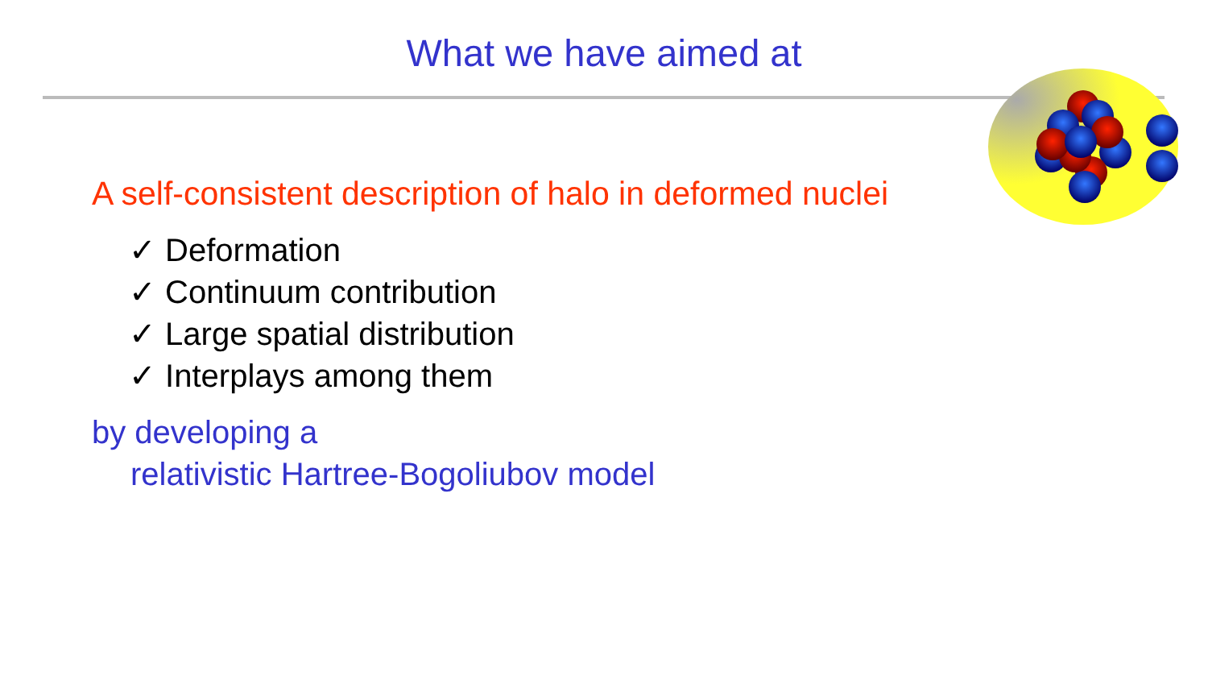What we have aimed at
A self-consistent description of halo in deformed nuclei
✓ Deformation
✓ Continuum contribution
✓ Large spatial distribution
✓ Interplays among them
by developing a
relativistic Hartree-Bogoliubov model